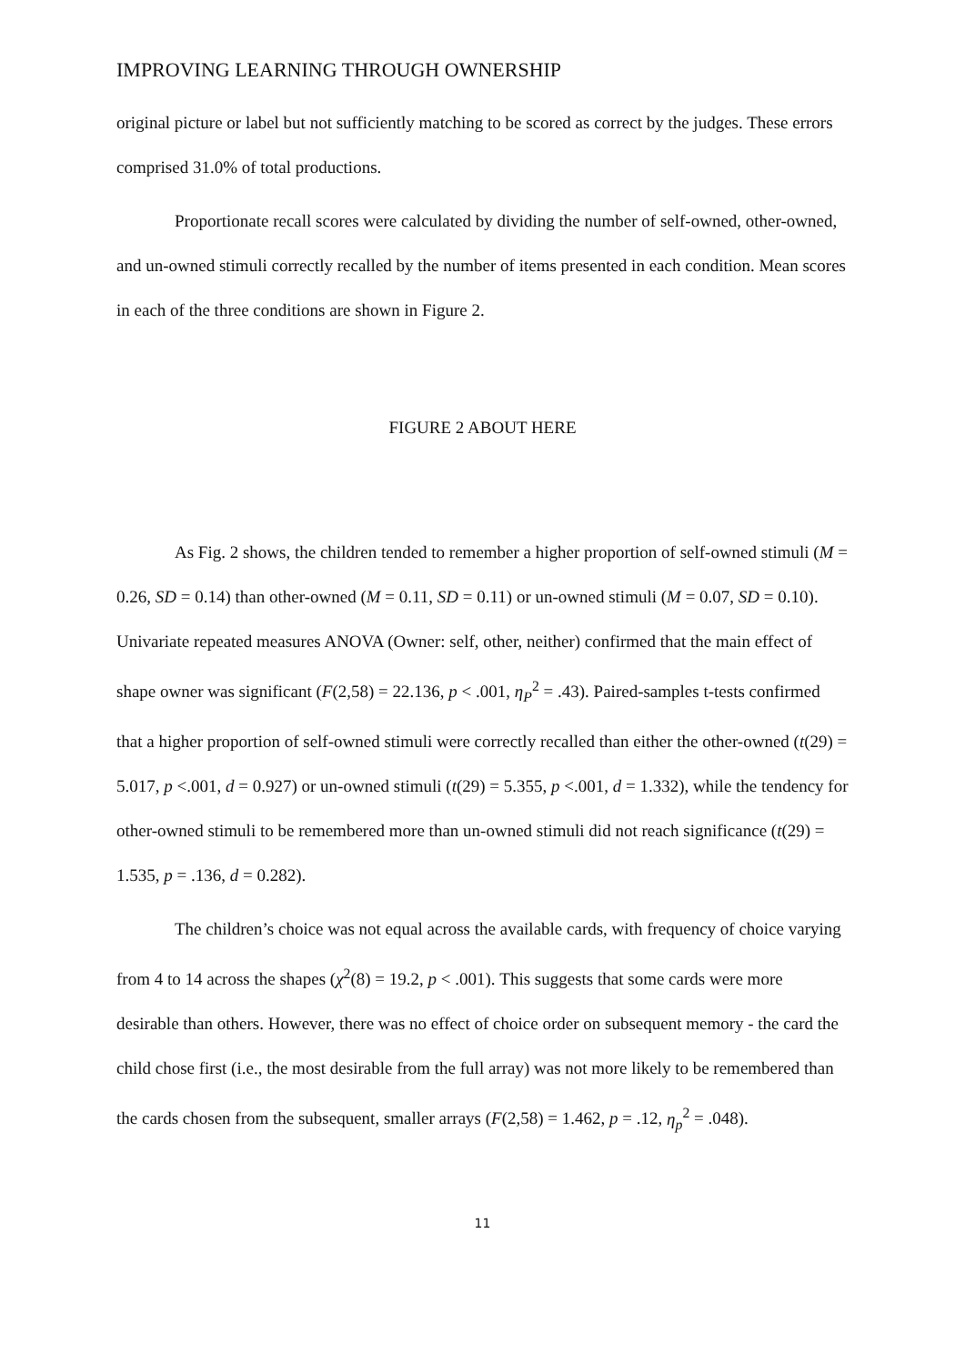IMPROVING LEARNING THROUGH OWNERSHIP
original picture or label but not sufficiently matching to be scored as correct by the judges. These errors comprised 31.0% of total productions.
Proportionate recall scores were calculated by dividing the number of self-owned, other-owned, and un-owned stimuli correctly recalled by the number of items presented in each condition. Mean scores in each of the three conditions are shown in Figure 2.
FIGURE 2 ABOUT HERE
As Fig. 2 shows, the children tended to remember a higher proportion of self-owned stimuli (M = 0.26, SD = 0.14) than other-owned (M = 0.11, SD = 0.11) or un-owned stimuli (M = 0.07, SD = 0.10). Univariate repeated measures ANOVA (Owner: self, other, neither) confirmed that the main effect of shape owner was significant (F(2,58) = 22.136, p < .001, η<sub>P</sub><sup>2</sup> = .43). Paired-samples t-tests confirmed that a higher proportion of self-owned stimuli were correctly recalled than either the other-owned (t(29) = 5.017, p <.001, d = 0.927) or un-owned stimuli (t(29) = 5.355, p <.001, d = 1.332), while the tendency for other-owned stimuli to be remembered more than un-owned stimuli did not reach significance (t(29) = 1.535, p = .136, d = 0.282).
The children’s choice was not equal across the available cards, with frequency of choice varying from 4 to 14 across the shapes (χ<sup>2</sup>(8) = 19.2, p < .001). This suggests that some cards were more desirable than others. However, there was no effect of choice order on subsequent memory - the card the child chose first (i.e., the most desirable from the full array) was not more likely to be remembered than the cards chosen from the subsequent, smaller arrays (F(2,58) = 1.462, p = .12, η<sub>p</sub><sup>2</sup> = .048).
11